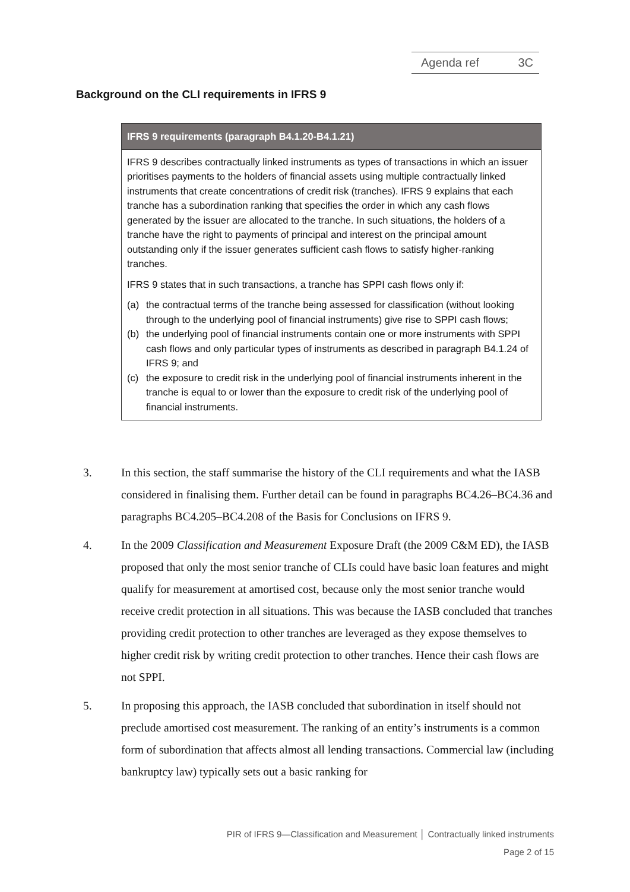Agenda ref 3C
Background on the CLI requirements in IFRS 9
IFRS 9 requirements (paragraph B4.1.20-B4.1.21)
IFRS 9 describes contractually linked instruments as types of transactions in which an issuer prioritises payments to the holders of financial assets using multiple contractually linked instruments that create concentrations of credit risk (tranches). IFRS 9 explains that each tranche has a subordination ranking that specifies the order in which any cash flows generated by the issuer are allocated to the tranche. In such situations, the holders of a tranche have the right to payments of principal and interest on the principal amount outstanding only if the issuer generates sufficient cash flows to satisfy higher-ranking tranches.
IFRS 9 states that in such transactions, a tranche has SPPI cash flows only if:
(a) the contractual terms of the tranche being assessed for classification (without looking through to the underlying pool of financial instruments) give rise to SPPI cash flows;
(b) the underlying pool of financial instruments contain one or more instruments with SPPI cash flows and only particular types of instruments as described in paragraph B4.1.24 of IFRS 9; and
(c) the exposure to credit risk in the underlying pool of financial instruments inherent in the tranche is equal to or lower than the exposure to credit risk of the underlying pool of financial instruments.
3. In this section, the staff summarise the history of the CLI requirements and what the IASB considered in finalising them. Further detail can be found in paragraphs BC4.26–BC4.36 and paragraphs BC4.205–BC4.208 of the Basis for Conclusions on IFRS 9.
4. In the 2009 Classification and Measurement Exposure Draft (the 2009 C&M ED), the IASB proposed that only the most senior tranche of CLIs could have basic loan features and might qualify for measurement at amortised cost, because only the most senior tranche would receive credit protection in all situations. This was because the IASB concluded that tranches providing credit protection to other tranches are leveraged as they expose themselves to higher credit risk by writing credit protection to other tranches. Hence their cash flows are not SPPI.
5. In proposing this approach, the IASB concluded that subordination in itself should not preclude amortised cost measurement. The ranking of an entity’s instruments is a common form of subordination that affects almost all lending transactions. Commercial law (including bankruptcy law) typically sets out a basic ranking for
PIR of IFRS 9—Classification and Measurement │ Contractually linked instruments
Page 2 of 15